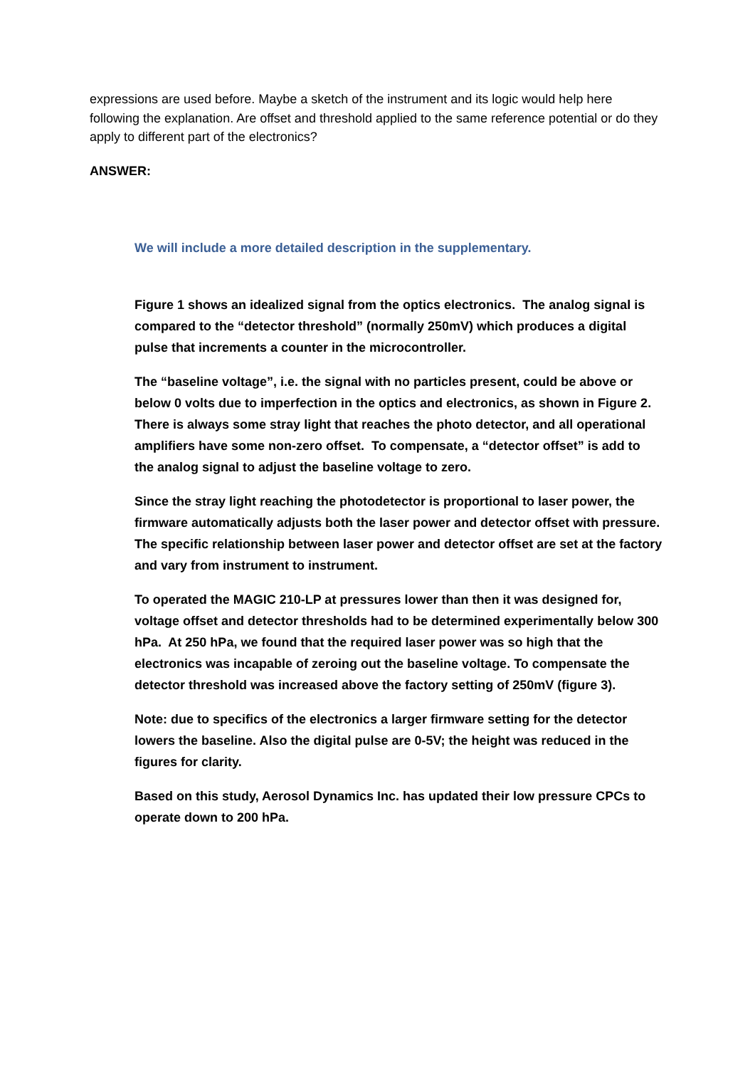expressions are used before. Maybe a sketch of the instrument and its logic would help here following the explanation. Are offset and threshold applied to the same reference potential or do they apply to different part of the electronics?
ANSWER:
We will include a more detailed description in the supplementary.
Figure 1 shows an idealized signal from the optics electronics. The analog signal is compared to the “detector threshold” (normally 250mV) which produces a digital pulse that increments a counter in the microcontroller.
The “baseline voltage”, i.e. the signal with no particles present, could be above or below 0 volts due to imperfection in the optics and electronics, as shown in Figure 2. There is always some stray light that reaches the photo detector, and all operational amplifiers have some non-zero offset. To compensate, a “detector offset” is add to the analog signal to adjust the baseline voltage to zero.
Since the stray light reaching the photodetector is proportional to laser power, the firmware automatically adjusts both the laser power and detector offset with pressure. The specific relationship between laser power and detector offset are set at the factory and vary from instrument to instrument.
To operated the MAGIC 210-LP at pressures lower than then it was designed for, voltage offset and detector thresholds had to be determined experimentally below 300 hPa. At 250 hPa, we found that the required laser power was so high that the electronics was incapable of zeroing out the baseline voltage. To compensate the detector threshold was increased above the factory setting of 250mV (figure 3).
Note: due to specifics of the electronics a larger firmware setting for the detector lowers the baseline. Also the digital pulse are 0-5V; the height was reduced in the figures for clarity.
Based on this study, Aerosol Dynamics Inc. has updated their low pressure CPCs to operate down to 200 hPa.